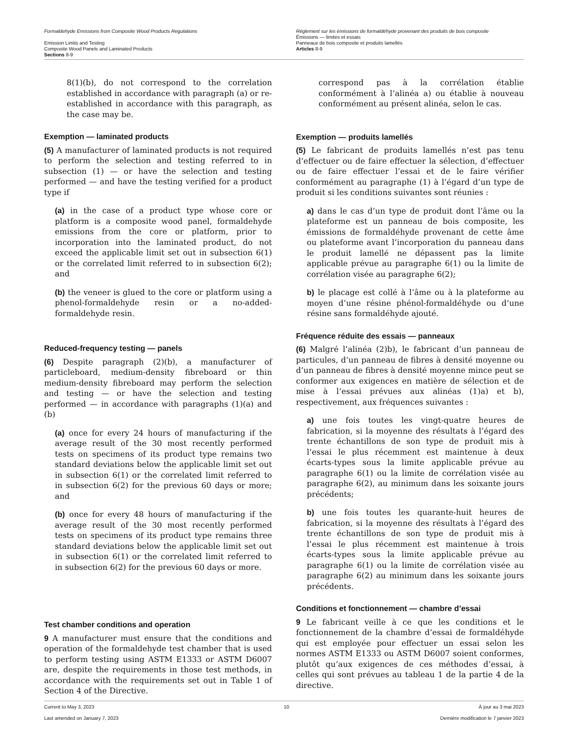Formaldehyde Emissions from Composite Wood Products Regulations
Emission Limits and Testing
Composite Wood Panels and Laminated Products
Sections 8-9
Règlement sur les émissions de formaldéhyde provenant des produits de bois composite
Émissions — limites et essais
Panneaux de bois composite et produits lamellés
Articles 8-9
8(1)(b), do not correspond to the correlation established in accordance with paragraph (a) or re-established in accordance with this paragraph, as the case may be.
Exemption — laminated products
(5) A manufacturer of laminated products is not required to perform the selection and testing referred to in subsection (1) — or have the selection and testing performed — and have the testing verified for a product type if
(a) in the case of a product type whose core or platform is a composite wood panel, formaldehyde emissions from the core or platform, prior to incorporation into the laminated product, do not exceed the applicable limit set out in subsection 6(1) or the correlated limit referred to in subsection 6(2); and
(b) the veneer is glued to the core or platform using a phenol-formaldehyde resin or a no-added-formaldehyde resin.
Reduced-frequency testing — panels
(6) Despite paragraph (2)(b), a manufacturer of particleboard, medium-density fibreboard or thin medium-density fibreboard may perform the selection and testing — or have the selection and testing performed — in accordance with paragraphs (1)(a) and (b)
(a) once for every 24 hours of manufacturing if the average result of the 30 most recently performed tests on specimens of its product type remains two standard deviations below the applicable limit set out in subsection 6(1) or the correlated limit referred to in subsection 6(2) for the previous 60 days or more; and
(b) once for every 48 hours of manufacturing if the average result of the 30 most recently performed tests on specimens of its product type remains three standard deviations below the applicable limit set out in subsection 6(1) or the correlated limit referred to in subsection 6(2) for the previous 60 days or more.
Test chamber conditions and operation
9 A manufacturer must ensure that the conditions and operation of the formaldehyde test chamber that is used to perform testing using ASTM E1333 or ASTM D6007 are, despite the requirements in those test methods, in accordance with the requirements set out in Table 1 of Section 4 of the Directive.
correspond pas à la corrélation établie conformément à l’alinéa a) ou établie à nouveau conformément au présent alinéa, selon le cas.
Exemption — produits lamellés
(5) Le fabricant de produits lamellés n’est pas tenu d’effectuer ou de faire effectuer la sélection, d’effectuer ou de faire effectuer l’essai et de le faire vérifier conformément au paragraphe (1) à l’égard d’un type de produit si les conditions suivantes sont réunies :
a) dans le cas d’un type de produit dont l’âme ou la plateforme est un panneau de bois composite, les émissions de formaldéhyde provenant de cette âme ou plateforme avant l’incorporation du panneau dans le produit lamellé ne dépassent pas la limite applicable prévue au paragraphe 6(1) ou la limite de corrélation visée au paragraphe 6(2);
b) le placage est collé à l’âme ou à la plateforme au moyen d’une résine phénol-formaldéhyde ou d’une résine sans formaldéhyde ajouté.
Fréquence réduite des essais — panneaux
(6) Malgré l’alinéa (2)b), le fabricant d’un panneau de particules, d’un panneau de fibres à densité moyenne ou d’un panneau de fibres à densité moyenne mince peut se conformer aux exigences en matière de sélection et de mise à l’essai prévues aux alinéas (1)a) et b), respectivement, aux fréquences suivantes :
a) une fois toutes les vingt-quatre heures de fabrication, si la moyenne des résultats à l’égard des trente échantillons de son type de produit mis à l’essai le plus récemment est maintenue à deux écarts-types sous la limite applicable prévue au paragraphe 6(1) ou la limite de corrélation visée au paragraphe 6(2), au minimum dans les soixante jours précédents;
b) une fois toutes les quarante-huit heures de fabrication, si la moyenne des résultats à l’égard des trente échantillons de son type de produit mis à l’essai le plus récemment est maintenue à trois écarts-types sous la limite applicable prévue au paragraphe 6(1) ou la limite de corrélation visée au paragraphe 6(2) au minimum dans les soixante jours précédents.
Conditions et fonctionnement — chambre d’essai
9 Le fabricant veille à ce que les conditions et le fonctionnement de la chambre d’essai de formaldéhyde qui est employée pour effectuer un essai selon les normes ASTM E1333 ou ASTM D6007 soient conformes, plutôt qu’aux exigences de ces méthodes d’essai, à celles qui sont prévues au tableau 1 de la partie 4 de la directive.
Current to May 3, 2023 10 À jour au 3 mai 2023
Last amended on January 7, 2023 Dernière modification le 7 janvier 2023